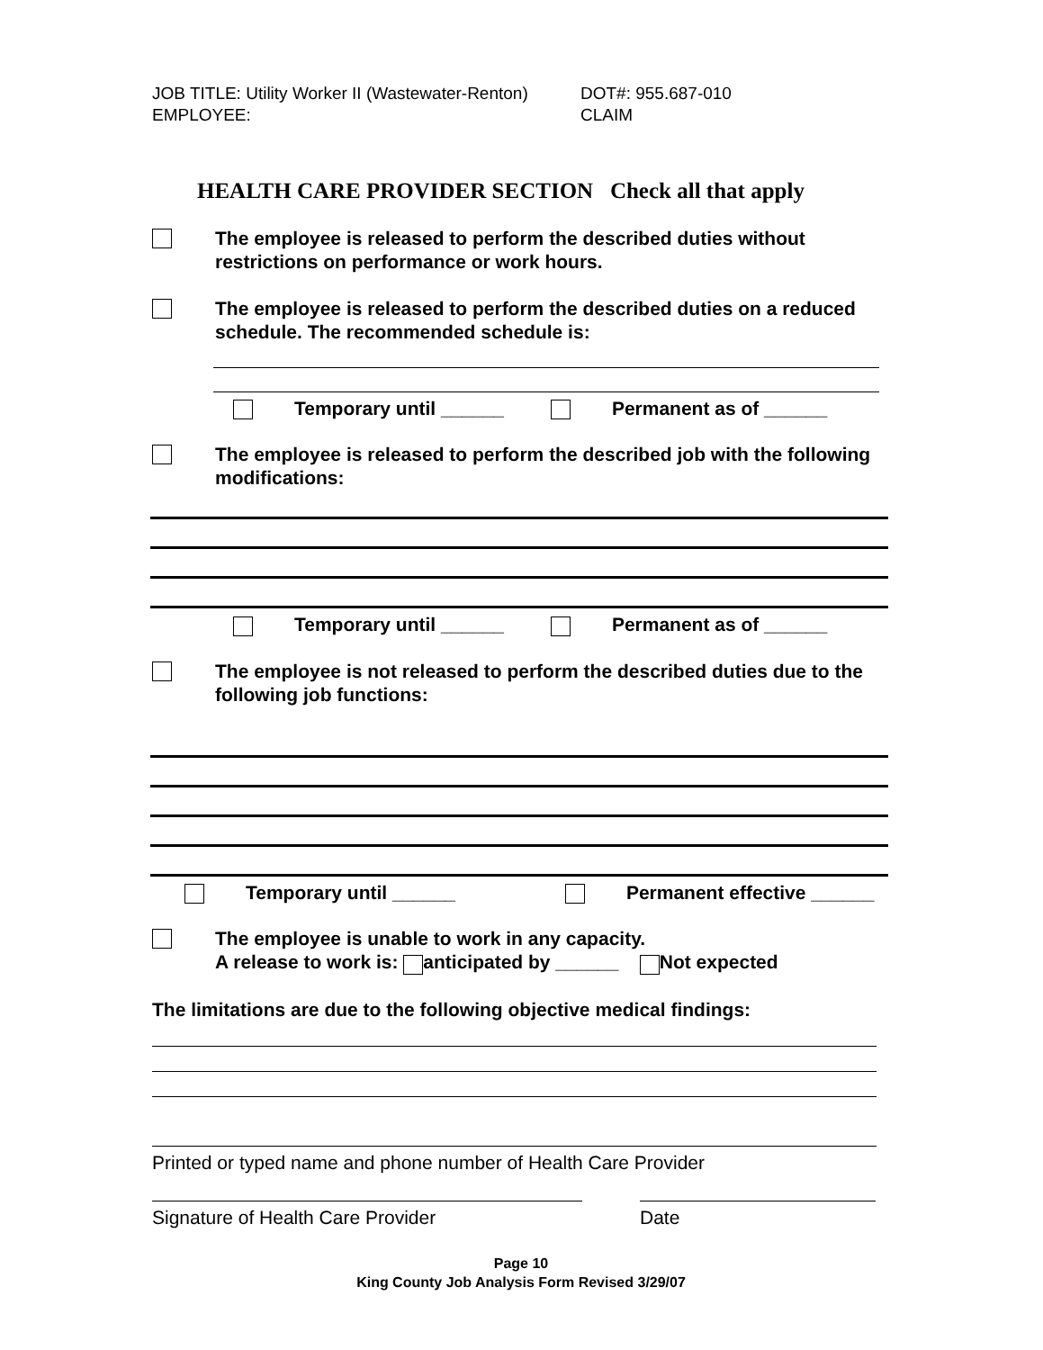JOB TITLE: Utility Worker II (Wastewater-Renton)
DOT#: 955.687-010
EMPLOYEE:
CLAIM
HEALTH CARE PROVIDER SECTION Check all that apply
The employee is released to perform the described duties without restrictions on performance or work hours.
The employee is released to perform the described duties on a reduced schedule. The recommended schedule is:
Temporary until ______ Permanent as of ______
The employee is released to perform the described job with the following modifications:
Temporary until ______ Permanent as of ______
The employee is not released to perform the described duties due to the following job functions:
Temporary until ______ Permanent effective ______
The employee is unable to work in any capacity.
A release to work is: anticipated by ______ Not expected
The limitations are due to the following objective medical findings:
Printed or typed name and phone number of Health Care Provider
Signature of Health Care Provider Date
Page 10
King County Job Analysis Form Revised 3/29/07